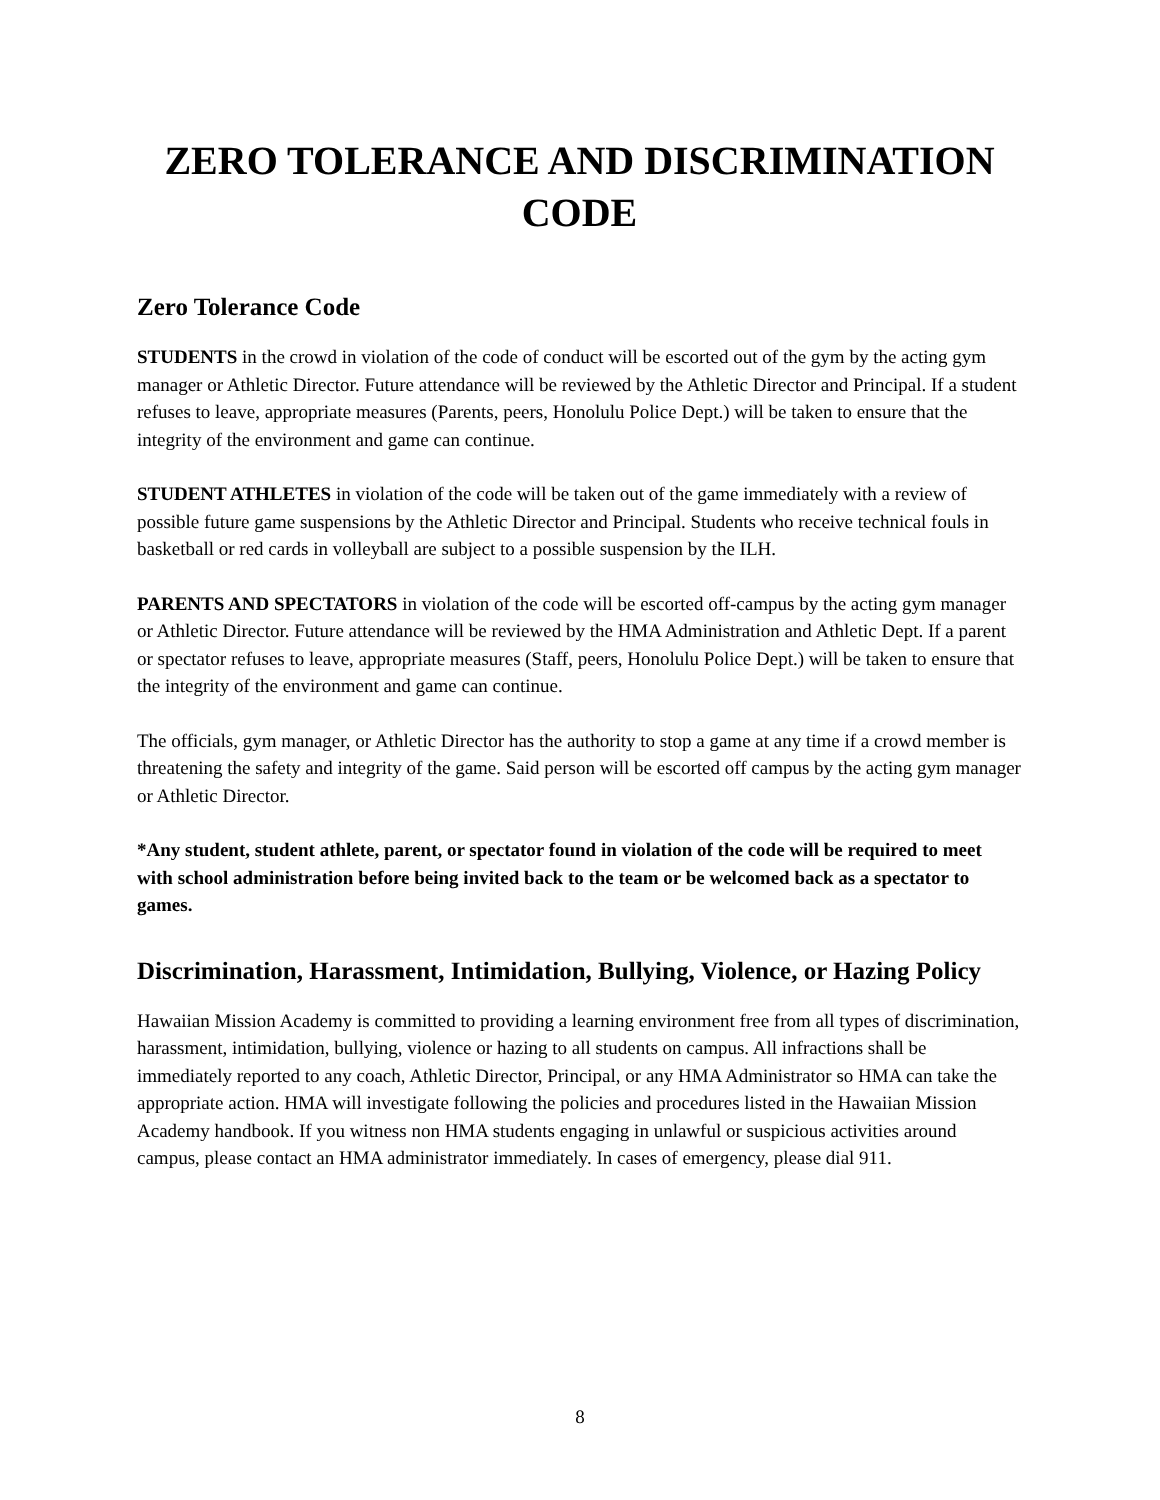ZERO TOLERANCE AND DISCRIMINATION CODE
Zero Tolerance Code
STUDENTS in the crowd in violation of the code of conduct will be escorted out of the gym by the acting gym manager or Athletic Director. Future attendance will be reviewed by the Athletic Director and Principal. If a student refuses to leave, appropriate measures (Parents, peers, Honolulu Police Dept.) will be taken to ensure that the integrity of the environment and game can continue.
STUDENT ATHLETES in violation of the code will be taken out of the game immediately with a review of possible future game suspensions by the Athletic Director and Principal. Students who receive technical fouls in basketball or red cards in volleyball are subject to a possible suspension by the ILH.
PARENTS AND SPECTATORS in violation of the code will be escorted off-campus by the acting gym manager or Athletic Director. Future attendance will be reviewed by the HMA Administration and Athletic Dept. If a parent or spectator refuses to leave, appropriate measures (Staff, peers, Honolulu Police Dept.) will be taken to ensure that the integrity of the environment and game can continue.
The officials, gym manager, or Athletic Director has the authority to stop a game at any time if a crowd member is threatening the safety and integrity of the game. Said person will be escorted off campus by the acting gym manager or Athletic Director.
*Any student, student athlete, parent, or spectator found in violation of the code will be required to meet with school administration before being invited back to the team or be welcomed back as a spectator to games.
Discrimination, Harassment, Intimidation, Bullying, Violence, or Hazing Policy
Hawaiian Mission Academy is committed to providing a learning environment free from all types of discrimination, harassment, intimidation, bullying, violence or hazing to all students on campus. All infractions shall be immediately reported to any coach, Athletic Director, Principal, or any HMA Administrator so HMA can take the appropriate action. HMA will investigate following the policies and procedures listed in the Hawaiian Mission Academy handbook. If you witness non HMA students engaging in unlawful or suspicious activities around campus, please contact an HMA administrator immediately. In cases of emergency, please dial 911.
8